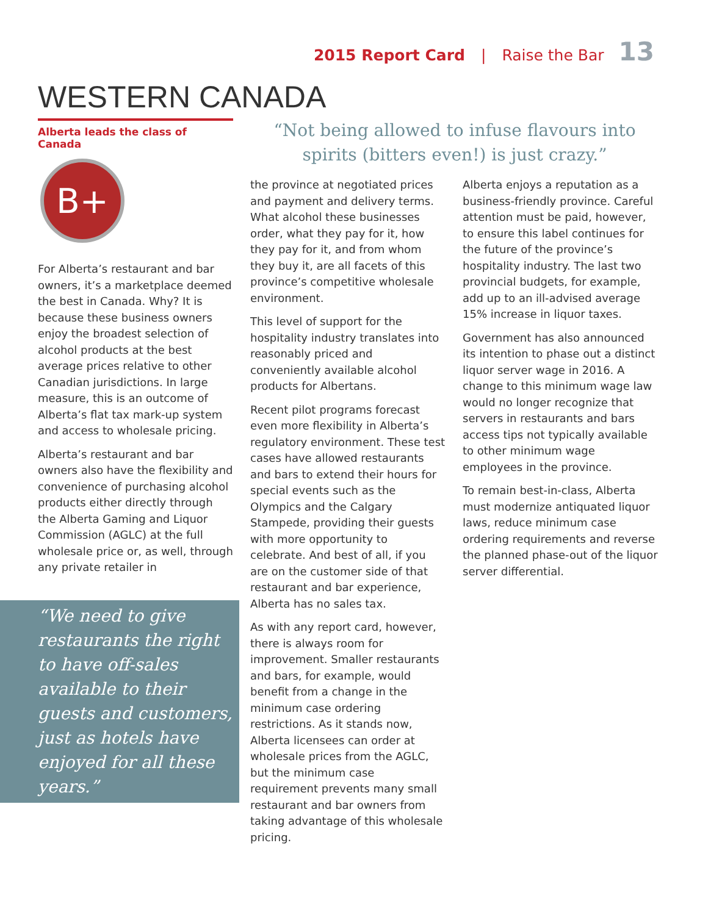2015 Report Card | Raise the Bar 13
WESTERN CANADA
Alberta leads the class of Canada
B+
For Alberta’s restaurant and bar owners, it’s a marketplace deemed the best in Canada. Why? It is because these business owners enjoy the broadest selection of alcohol products at the best average prices relative to other Canadian jurisdictions. In large measure, this is an outcome of Alberta’s flat tax mark-up system and access to wholesale pricing.
Alberta’s restaurant and bar owners also have the flexibility and convenience of purchasing alcohol products either directly through the Alberta Gaming and Liquor Commission (AGLC) at the full wholesale price or, as well, through any private retailer in
“We need to give restaurants the right to have off-sales available to their guests and customers, just as hotels have enjoyed for all these years.”
“Not being allowed to infuse flavours into spirits (bitters even!) is just crazy.”
the province at negotiated prices and payment and delivery terms. What alcohol these businesses order, what they pay for it, how they pay for it, and from whom they buy it, are all facets of this province’s competitive wholesale environment.
This level of support for the hospitality industry translates into reasonably priced and conveniently available alcohol products for Albertans.
Recent pilot programs forecast even more flexibility in Alberta’s regulatory environment. These test cases have allowed restaurants and bars to extend their hours for special events such as the Olympics and the Calgary Stampede, providing their guests with more opportunity to celebrate. And best of all, if you are on the customer side of that restaurant and bar experience, Alberta has no sales tax.
As with any report card, however, there is always room for improvement. Smaller restaurants and bars, for example, would benefit from a change in the minimum case ordering restrictions. As it stands now, Alberta licensees can order at wholesale prices from the AGLC, but the minimum case requirement prevents many small restaurant and bar owners from taking advantage of this wholesale pricing.
Alberta enjoys a reputation as a business-friendly province. Careful attention must be paid, however, to ensure this label continues for the future of the province’s hospitality industry. The last two provincial budgets, for example, add up to an ill-advised average 15% increase in liquor taxes.
Government has also announced its intention to phase out a distinct liquor server wage in 2016. A change to this minimum wage law would no longer recognize that servers in restaurants and bars access tips not typically available to other minimum wage employees in the province.
To remain best-in-class, Alberta must modernize antiquated liquor laws, reduce minimum case ordering requirements and reverse the planned phase-out of the liquor server differential.